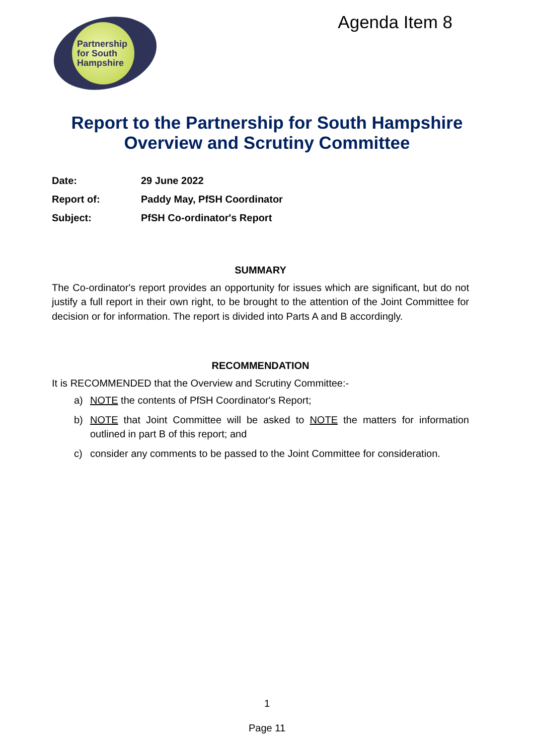Partnership
for South
Hampshire
Agenda Item 8
Report to the Partnership for South Hampshire
Overview and Scrutiny Committee
| Date: | 29 June 2022 |
| Report of: | Paddy May, PfSH Coordinator |
| Subject: | PfSH Co-ordinator's Report |
SUMMARY
The Co-ordinator's report provides an opportunity for issues which are significant, but do not justify a full report in their own right, to be brought to the attention of the Joint Committee for decision or for information. The report is divided into Parts A and B accordingly.
RECOMMENDATION
It is RECOMMENDED that the Overview and Scrutiny Committee:-
a) NOTE the contents of PfSH Coordinator's Report;
b) NOTE that Joint Committee will be asked to NOTE the matters for information outlined in part B of this report; and
c) consider any comments to be passed to the Joint Committee for consideration.
1
Page 11